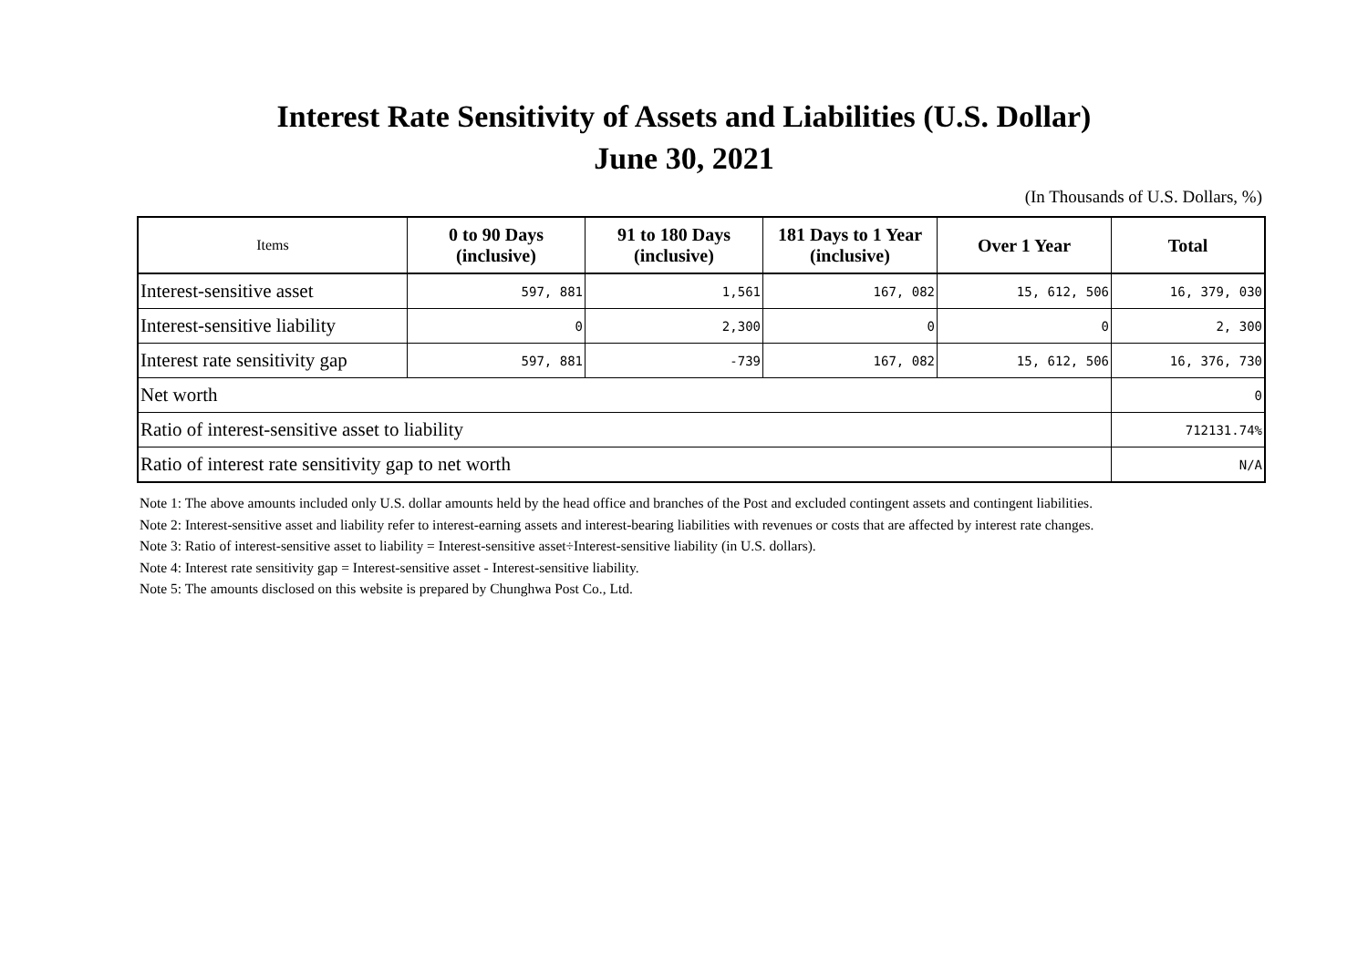Interest Rate Sensitivity of Assets and Liabilities (U.S. Dollar)
June 30, 2021
(In Thousands of U.S. Dollars, %)
| Items | 0 to 90 Days (inclusive) | 91 to 180 Days (inclusive) | 181 Days to 1 Year (inclusive) | Over 1 Year | Total |
| --- | --- | --- | --- | --- | --- |
| Interest-sensitive asset | 597, 881 | 1,561 | 167, 082 | 15, 612, 506 | 16, 379, 030 |
| Interest-sensitive liability | 0 | 2,300 | 0 | 0 | 2, 300 |
| Interest rate sensitivity gap | 597, 881 | -739 | 167, 082 | 15, 612, 506 | 16, 376, 730 |
| Net worth | | | | | 0 |
| Ratio of interest-sensitive asset to liability | | | | | 712131.74% |
| Ratio of interest rate sensitivity gap to net worth | | | | | N/A |
Note 1: The above amounts included only U.S. dollar amounts held by the head office and branches of the Post and excluded contingent assets and contingent liabilities.
Note 2: Interest-sensitive asset and liability refer to interest-earning assets and interest-bearing liabilities with revenues or costs that are affected by interest rate changes.
Note 3: Ratio of interest-sensitive asset to liability = Interest-sensitive asset÷Interest-sensitive liability (in U.S. dollars).
Note 4: Interest rate sensitivity gap = Interest-sensitive asset - Interest-sensitive liability.
Note 5: The amounts disclosed on this website is prepared by Chunghwa Post Co., Ltd.